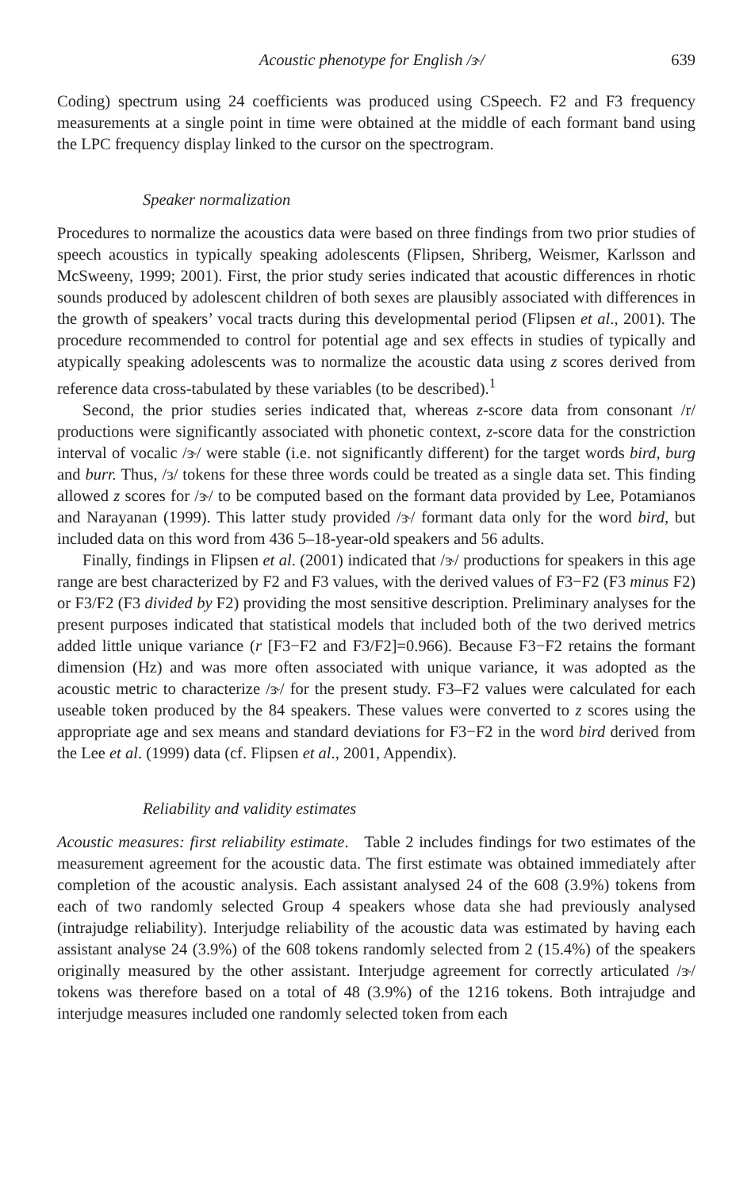Acoustic phenotype for English /ɝ/ 639
Coding) spectrum using 24 coefficients was produced using CSpeech. F2 and F3 frequency measurements at a single point in time were obtained at the middle of each formant band using the LPC frequency display linked to the cursor on the spectrogram.
Speaker normalization
Procedures to normalize the acoustics data were based on three findings from two prior studies of speech acoustics in typically speaking adolescents (Flipsen, Shriberg, Weismer, Karlsson and McSweeny, 1999; 2001). First, the prior study series indicated that acoustic differences in rhotic sounds produced by adolescent children of both sexes are plausibly associated with differences in the growth of speakers’ vocal tracts during this developmental period (Flipsen et al., 2001). The procedure recommended to control for potential age and sex effects in studies of typically and atypically speaking adolescents was to normalize the acoustic data using z scores derived from reference data cross-tabulated by these variables (to be described).<sup>1</sup>
Second, the prior studies series indicated that, whereas z-score data from consonant /r/ productions were significantly associated with phonetic context, z-score data for the constriction interval of vocalic /ɝ/ were stable (i.e. not significantly different) for the target words bird, burg and burr. Thus, /ɜ/ tokens for these three words could be treated as a single data set. This finding allowed z scores for /ɝ/ to be computed based on the formant data provided by Lee, Potamianos and Narayanan (1999). This latter study provided /ɝ/ formant data only for the word bird, but included data on this word from 436 5–18-year-old speakers and 56 adults.
Finally, findings in Flipsen et al. (2001) indicated that /ɝ/ productions for speakers in this age range are best characterized by F2 and F3 values, with the derived values of F3−F2 (F3 minus F2) or F3/F2 (F3 divided by F2) providing the most sensitive description. Preliminary analyses for the present purposes indicated that statistical models that included both of the two derived metrics added little unique variance (r [F3−F2 and F3/F2]=0.966). Because F3−F2 retains the formant dimension (Hz) and was more often associated with unique variance, it was adopted as the acoustic metric to characterize /ɝ/ for the present study. F3–F2 values were calculated for each useable token produced by the 84 speakers. These values were converted to z scores using the appropriate age and sex means and standard deviations for F3−F2 in the word bird derived from the Lee et al. (1999) data (cf. Flipsen et al., 2001, Appendix).
Reliability and validity estimates
Acoustic measures: first reliability estimate. Table 2 includes findings for two estimates of the measurement agreement for the acoustic data. The first estimate was obtained immediately after completion of the acoustic analysis. Each assistant analysed 24 of the 608 (3.9%) tokens from each of two randomly selected Group 4 speakers whose data she had previously analysed (intrajudge reliability). Interjudge reliability of the acoustic data was estimated by having each assistant analyse 24 (3.9%) of the 608 tokens randomly selected from 2 (15.4%) of the speakers originally measured by the other assistant. Interjudge agreement for correctly articulated /ɝ/ tokens was therefore based on a total of 48 (3.9%) of the 1216 tokens. Both intrajudge and interjudge measures included one randomly selected token from each